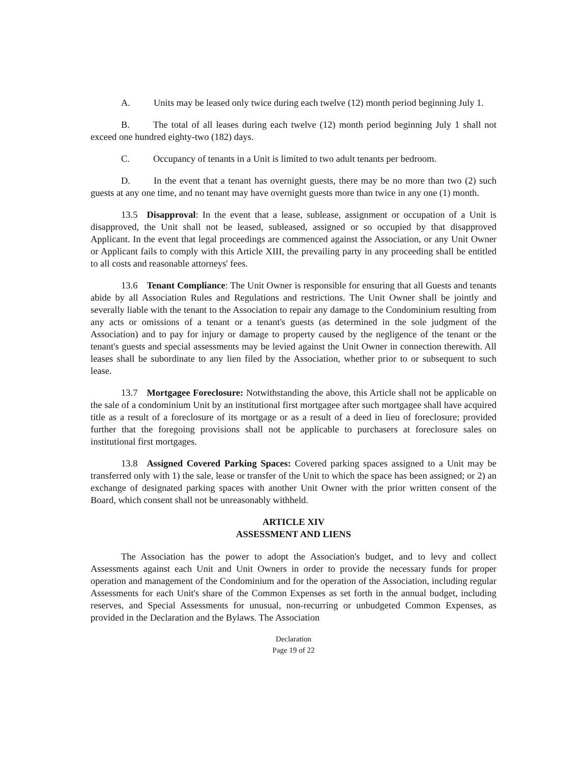A. Units may be leased only twice during each twelve (12) month period beginning July 1.
B. The total of all leases during each twelve (12) month period beginning July 1 shall not exceed one hundred eighty-two (182) days.
C. Occupancy of tenants in a Unit is limited to two adult tenants per bedroom.
D. In the event that a tenant has overnight guests, there may be no more than two (2) such guests at any one time, and no tenant may have overnight guests more than twice in any one (1) month.
13.5 Disapproval: In the event that a lease, sublease, assignment or occupation of a Unit is disapproved, the Unit shall not be leased, subleased, assigned or so occupied by that disapproved Applicant. In the event that legal proceedings are commenced against the Association, or any Unit Owner or Applicant fails to comply with this Article XIII, the prevailing party in any proceeding shall be entitled to all costs and reasonable attorneys' fees.
13.6 Tenant Compliance: The Unit Owner is responsible for ensuring that all Guests and tenants abide by all Association Rules and Regulations and restrictions. The Unit Owner shall be jointly and severally liable with the tenant to the Association to repair any damage to the Condominium resulting from any acts or omissions of a tenant or a tenant's guests (as determined in the sole judgment of the Association) and to pay for injury or damage to property caused by the negligence of the tenant or the tenant's guests and special assessments may be levied against the Unit Owner in connection therewith. All leases shall be subordinate to any lien filed by the Association, whether prior to or subsequent to such lease.
13.7 Mortgagee Foreclosure: Notwithstanding the above, this Article shall not be applicable on the sale of a condominium Unit by an institutional first mortgagee after such mortgagee shall have acquired title as a result of a foreclosure of its mortgage or as a result of a deed in lieu of foreclosure; provided further that the foregoing provisions shall not be applicable to purchasers at foreclosure sales on institutional first mortgages.
13.8 Assigned Covered Parking Spaces: Covered parking spaces assigned to a Unit may be transferred only with 1) the sale, lease or transfer of the Unit to which the space has been assigned; or 2) an exchange of designated parking spaces with another Unit Owner with the prior written consent of the Board, which consent shall not be unreasonably withheld.
ARTICLE XIV
ASSESSMENT AND LIENS
The Association has the power to adopt the Association's budget, and to levy and collect Assessments against each Unit and Unit Owners in order to provide the necessary funds for proper operation and management of the Condominium and for the operation of the Association, including regular Assessments for each Unit's share of the Common Expenses as set forth in the annual budget, including reserves, and Special Assessments for unusual, non-recurring or unbudgeted Common Expenses, as provided in the Declaration and the Bylaws. The Association
Declaration
Page 19 of 22